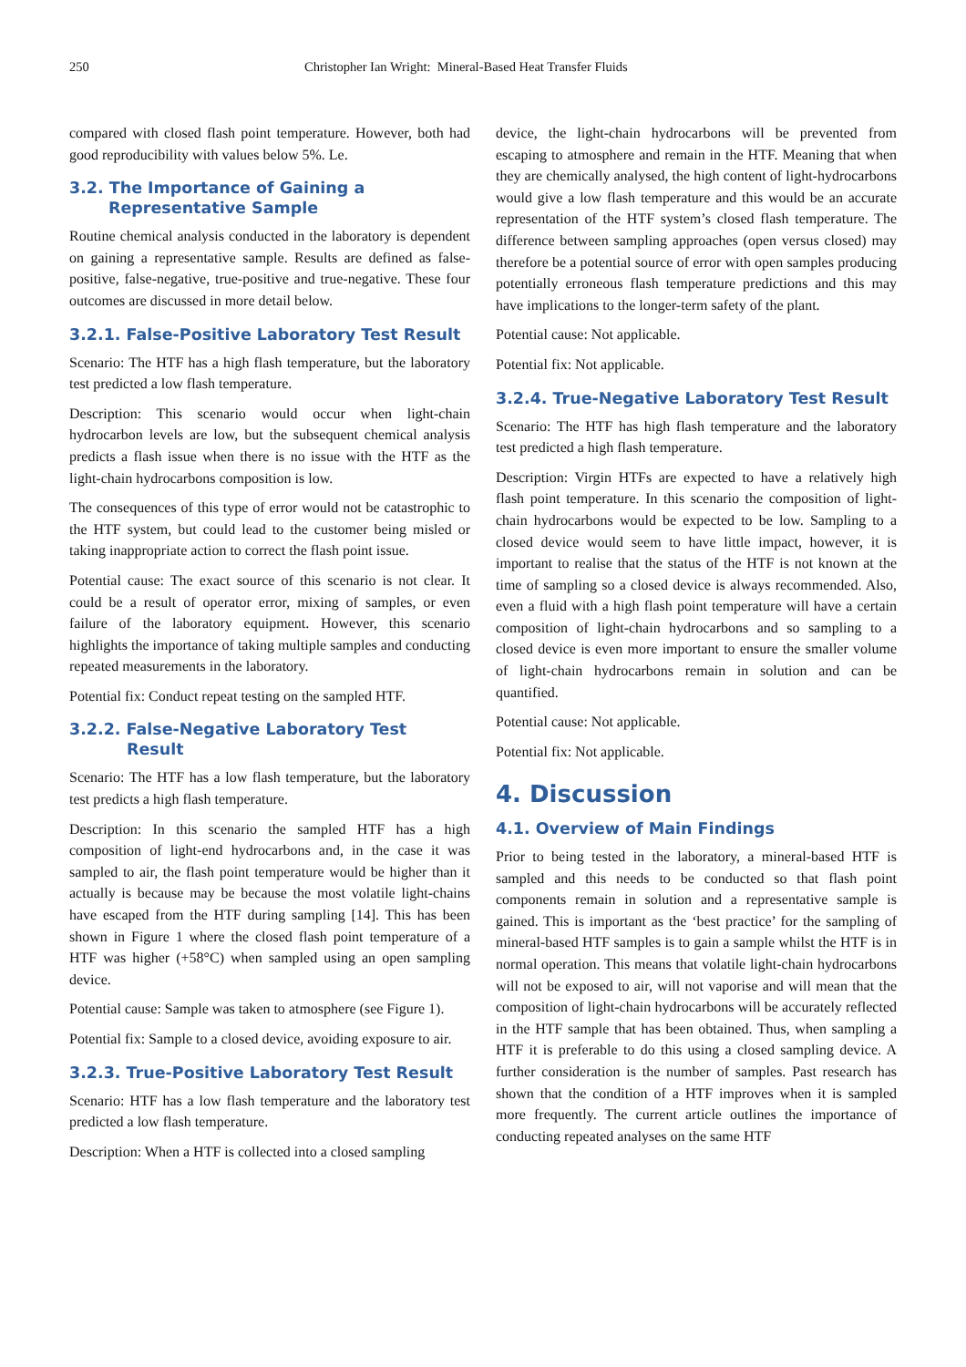250 Christopher Ian Wright: Mineral-Based Heat Transfer Fluids
compared with closed flash point temperature. However, both had good reproducibility with values below 5%. Le.
3.2. The Importance of Gaining a
Representative Sample
Routine chemical analysis conducted in the laboratory is dependent on gaining a representative sample. Results are defined as false-positive, false-negative, true-positive and true-negative. These four outcomes are discussed in more detail below.
3.2.1. False-Positive Laboratory Test Result
Scenario: The HTF has a high flash temperature, but the laboratory test predicted a low flash temperature.
Description: This scenario would occur when light-chain hydrocarbon levels are low, but the subsequent chemical analysis predicts a flash issue when there is no issue with the HTF as the light-chain hydrocarbons composition is low.
The consequences of this type of error would not be catastrophic to the HTF system, but could lead to the customer being misled or taking inappropriate action to correct the flash point issue.
Potential cause: The exact source of this scenario is not clear. It could be a result of operator error, mixing of samples, or even failure of the laboratory equipment. However, this scenario highlights the importance of taking multiple samples and conducting repeated measurements in the laboratory.
Potential fix: Conduct repeat testing on the sampled HTF.
3.2.2. False-Negative Laboratory Test
Result
Scenario: The HTF has a low flash temperature, but the laboratory test predicts a high flash temperature.
Description: In this scenario the sampled HTF has a high composition of light-end hydrocarbons and, in the case it was sampled to air, the flash point temperature would be higher than it actually is because may be because the most volatile light-chains have escaped from the HTF during sampling [14]. This has been shown in Figure 1 where the closed flash point temperature of a HTF was higher (+58°C) when sampled using an open sampling device.
Potential cause: Sample was taken to atmosphere (see Figure 1).
Potential fix: Sample to a closed device, avoiding exposure to air.
3.2.3. True-Positive Laboratory Test Result
Scenario: HTF has a low flash temperature and the laboratory test predicted a low flash temperature.
Description: When a HTF is collected into a closed sampling
device, the light-chain hydrocarbons will be prevented from escaping to atmosphere and remain in the HTF. Meaning that when they are chemically analysed, the high content of light-hydrocarbons would give a low flash temperature and this would be an accurate representation of the HTF system’s closed flash temperature. The difference between sampling approaches (open versus closed) may therefore be a potential source of error with open samples producing potentially erroneous flash temperature predictions and this may have implications to the longer-term safety of the plant.
Potential cause: Not applicable.
Potential fix: Not applicable.
3.2.4. True-Negative Laboratory Test Result
Scenario: The HTF has high flash temperature and the laboratory test predicted a high flash temperature.
Description: Virgin HTFs are expected to have a relatively high flash point temperature. In this scenario the composition of light-chain hydrocarbons would be expected to be low. Sampling to a closed device would seem to have little impact, however, it is important to realise that the status of the HTF is not known at the time of sampling so a closed device is always recommended. Also, even a fluid with a high flash point temperature will have a certain composition of light-chain hydrocarbons and so sampling to a closed device is even more important to ensure the smaller volume of light-chain hydrocarbons remain in solution and can be quantified.
Potential cause: Not applicable.
Potential fix: Not applicable.
4. Discussion
4.1. Overview of Main Findings
Prior to being tested in the laboratory, a mineral-based HTF is sampled and this needs to be conducted so that flash point components remain in solution and a representative sample is gained. This is important as the ‘best practice’ for the sampling of mineral-based HTF samples is to gain a sample whilst the HTF is in normal operation. This means that volatile light-chain hydrocarbons will not be exposed to air, will not vaporise and will mean that the composition of light-chain hydrocarbons will be accurately reflected in the HTF sample that has been obtained. Thus, when sampling a HTF it is preferable to do this using a closed sampling device. A further consideration is the number of samples. Past research has shown that the condition of a HTF improves when it is sampled more frequently. The current article outlines the importance of conducting repeated analyses on the same HTF